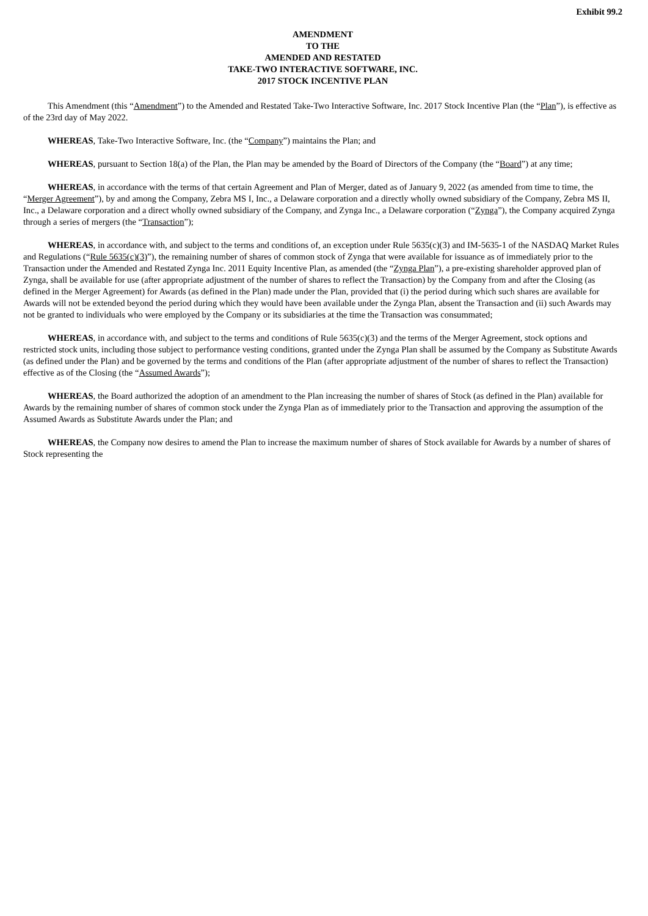Exhibit 99.2
AMENDMENT
TO THE
AMENDED AND RESTATED
TAKE-TWO INTERACTIVE SOFTWARE, INC.
2017 STOCK INCENTIVE PLAN
This Amendment (this “Amendment”) to the Amended and Restated Take-Two Interactive Software, Inc. 2017 Stock Incentive Plan (the “Plan”), is effective as of the 23rd day of May 2022.
WHEREAS, Take-Two Interactive Software, Inc. (the “Company”) maintains the Plan; and
WHEREAS, pursuant to Section 18(a) of the Plan, the Plan may be amended by the Board of Directors of the Company (the “Board”) at any time;
WHEREAS, in accordance with the terms of that certain Agreement and Plan of Merger, dated as of January 9, 2022 (as amended from time to time, the “Merger Agreement”), by and among the Company, Zebra MS I, Inc., a Delaware corporation and a directly wholly owned subsidiary of the Company, Zebra MS II, Inc., a Delaware corporation and a direct wholly owned subsidiary of the Company, and Zynga Inc., a Delaware corporation (“Zynga”), the Company acquired Zynga through a series of mergers (the “Transaction”);
WHEREAS, in accordance with, and subject to the terms and conditions of, an exception under Rule 5635(c)(3) and IM-5635-1 of the NASDAQ Market Rules and Regulations (“Rule 5635(c)(3)”), the remaining number of shares of common stock of Zynga that were available for issuance as of immediately prior to the Transaction under the Amended and Restated Zynga Inc. 2011 Equity Incentive Plan, as amended (the “Zynga Plan”), a pre-existing shareholder approved plan of Zynga, shall be available for use (after appropriate adjustment of the number of shares to reflect the Transaction) by the Company from and after the Closing (as defined in the Merger Agreement) for Awards (as defined in the Plan) made under the Plan, provided that (i) the period during which such shares are available for Awards will not be extended beyond the period during which they would have been available under the Zynga Plan, absent the Transaction and (ii) such Awards may not be granted to individuals who were employed by the Company or its subsidiaries at the time the Transaction was consummated;
WHEREAS, in accordance with, and subject to the terms and conditions of Rule 5635(c)(3) and the terms of the Merger Agreement, stock options and restricted stock units, including those subject to performance vesting conditions, granted under the Zynga Plan shall be assumed by the Company as Substitute Awards (as defined under the Plan) and be governed by the terms and conditions of the Plan (after appropriate adjustment of the number of shares to reflect the Transaction) effective as of the Closing (the “Assumed Awards”);
WHEREAS, the Board authorized the adoption of an amendment to the Plan increasing the number of shares of Stock (as defined in the Plan) available for Awards by the remaining number of shares of common stock under the Zynga Plan as of immediately prior to the Transaction and approving the assumption of the Assumed Awards as Substitute Awards under the Plan; and
WHEREAS, the Company now desires to amend the Plan to increase the maximum number of shares of Stock available for Awards by a number of shares of Stock representing the